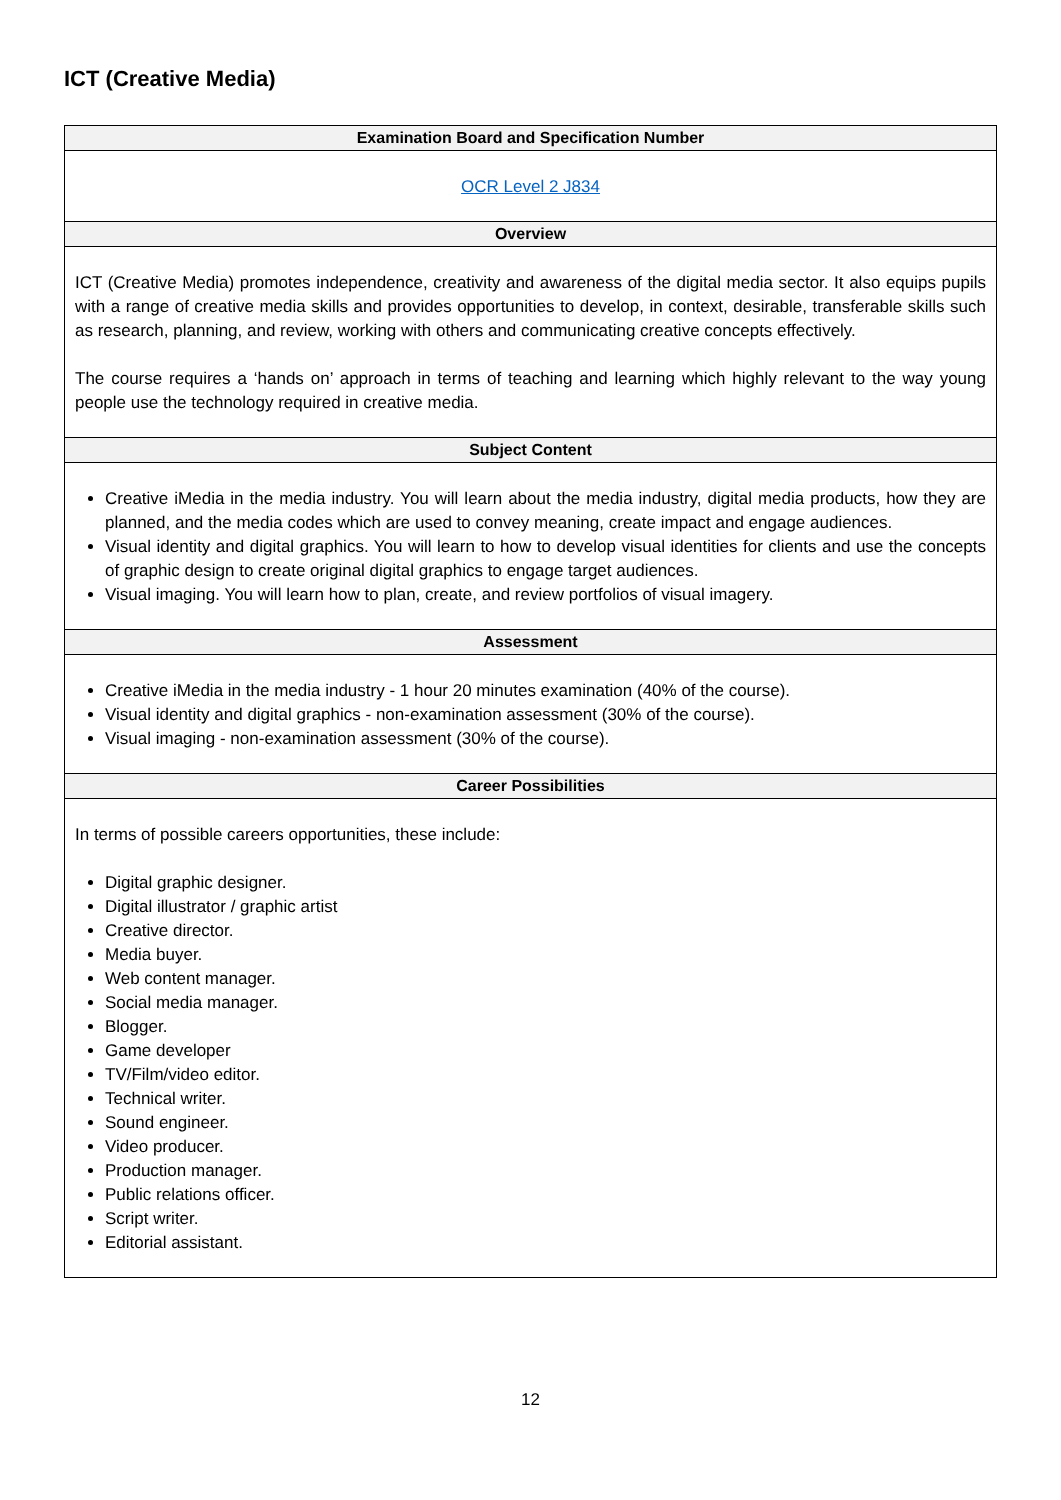ICT (Creative Media)
| Examination Board and Specification Number |
| --- |
| OCR Level 2 J834 |
| Overview |
| ICT (Creative Media) promotes independence, creativity and awareness of the digital media sector. It also equips pupils with a range of creative media skills and provides opportunities to develop, in context, desirable, transferable skills such as research, planning, and review, working with others and communicating creative concepts effectively. The course requires a ‘hands on’ approach in terms of teaching and learning which highly relevant to the way young people use the technology required in creative media. |
| Subject Content |
| Creative iMedia in the media industry. You will learn about the media industry, digital media products, how they are planned, and the media codes which are used to convey meaning, create impact and engage audiences. Visual identity and digital graphics. You will learn to how to develop visual identities for clients and use the concepts of graphic design to create original digital graphics to engage target audiences. Visual imaging. You will learn how to plan, create, and review portfolios of visual imagery. |
| Assessment |
| Creative iMedia in the media industry - 1 hour 20 minutes examination (40% of the course). Visual identity and digital graphics - non-examination assessment (30% of the course). Visual imaging - non-examination assessment (30% of the course). |
| Career Possibilities |
| In terms of possible careers opportunities, these include: Digital graphic designer. Digital illustrator / graphic artist Creative director. Media buyer. Web content manager. Social media manager. Blogger. Game developer TV/Film/video editor. Technical writer. Sound engineer. Video producer. Production manager. Public relations officer. Script writer. Editorial assistant. |
12